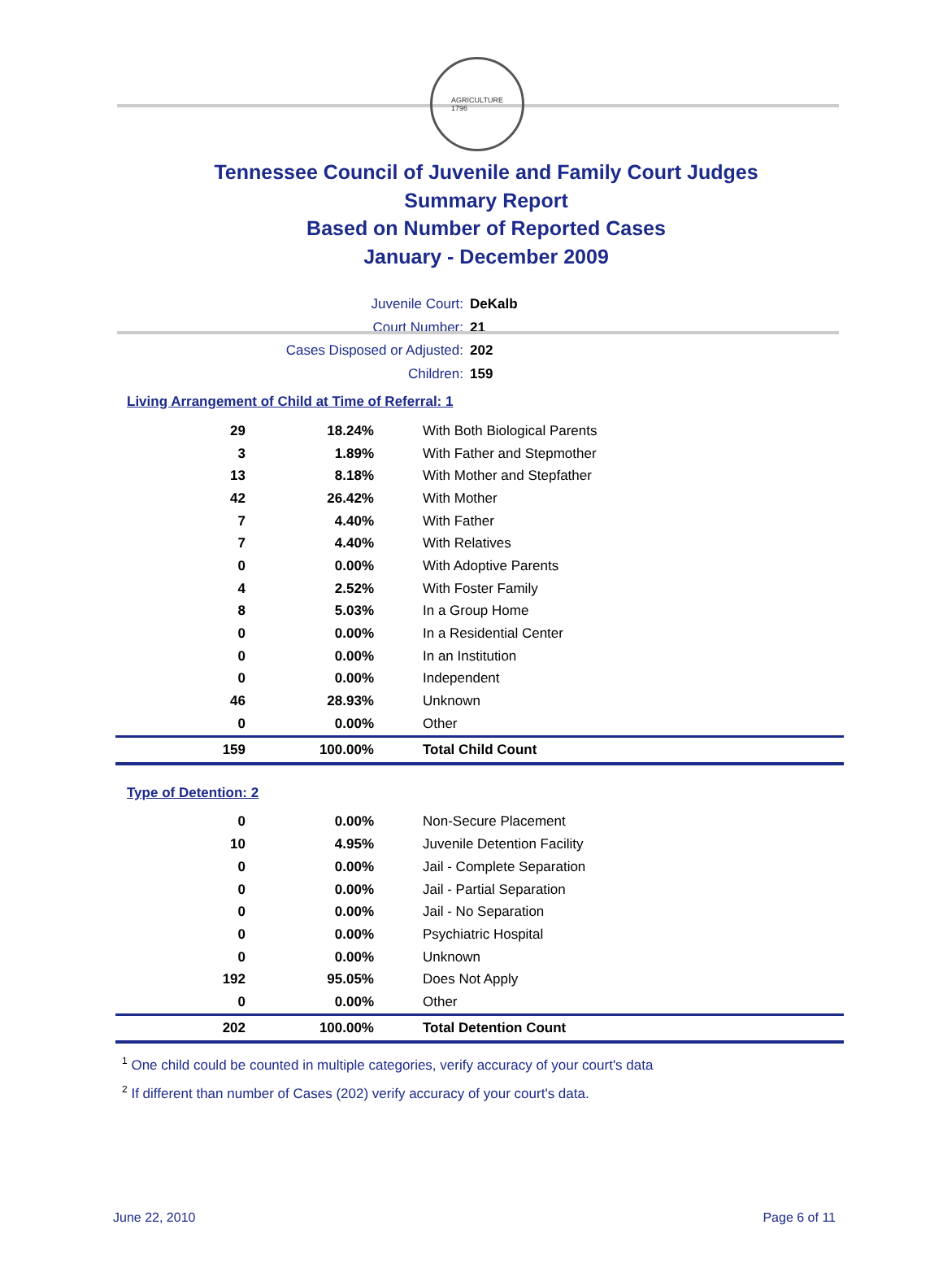AGRICULTURE
1796
Tennessee Council of Juvenile and Family Court Judges
Summary Report
Based on Number of Reported Cases
January - December 2009
Juvenile Court: DeKalb
Court Number: 21
Cases Disposed or Adjusted: 202
Children: 159
Living Arrangement of Child at Time of Referral: 1
| 29 | 18.24% | With Both Biological Parents |
| 3 | 1.89% | With Father and Stepmother |
| 13 | 8.18% | With Mother and Stepfather |
| 42 | 26.42% | With Mother |
| 7 | 4.40% | With Father |
| 7 | 4.40% | With Relatives |
| 0 | 0.00% | With Adoptive Parents |
| 4 | 2.52% | With Foster Family |
| 8 | 5.03% | In a Group Home |
| 0 | 0.00% | In a Residential Center |
| 0 | 0.00% | In an Institution |
| 0 | 0.00% | Independent |
| 46 | 28.93% | Unknown |
| 0 | 0.00% | Other |
| 159 | 100.00% | Total Child Count |
Type of Detention: 2
| 0 | 0.00% | Non-Secure Placement |
| 10 | 4.95% | Juvenile Detention Facility |
| 0 | 0.00% | Jail - Complete Separation |
| 0 | 0.00% | Jail - Partial Separation |
| 0 | 0.00% | Jail - No Separation |
| 0 | 0.00% | Psychiatric Hospital |
| 0 | 0.00% | Unknown |
| 192 | 95.05% | Does Not Apply |
| 0 | 0.00% | Other |
| 202 | 100.00% | Total Detention Count |
<sup>1</sup> One child could be counted in multiple categories, verify accuracy of your court's data
<sup>2</sup> If different than number of Cases (202) verify accuracy of your court's data.
June 22, 2010 Page 6 of 11